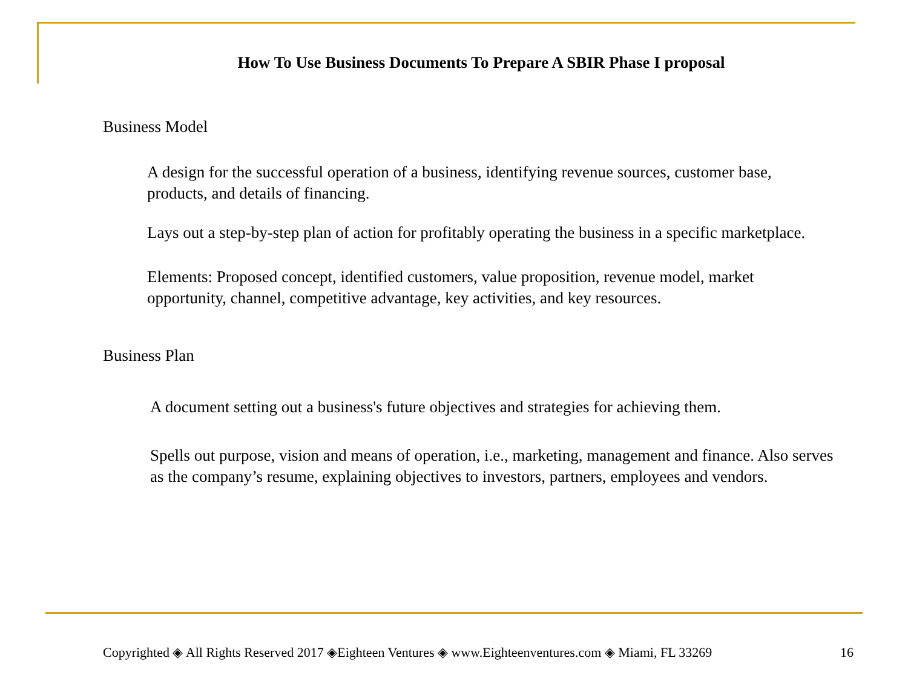How To Use Business Documents To Prepare A SBIR Phase I proposal
Business Model
A design for the successful operation of a business, identifying revenue sources, customer base, products, and details of financing.
Lays out a step-by-step plan of action for profitably operating the business in a specific marketplace.
Elements: Proposed concept, identified customers, value proposition, revenue model, market opportunity, channel, competitive advantage, key activities, and key resources.
Business Plan
A document setting out a business's future objectives and strategies for achieving them.
Spells out purpose, vision and means of operation, i.e., marketing, management and finance. Also serves as the company’s resume, explaining objectives to investors, partners, employees and vendors.
Copyrighted ◈ All Rights Reserved 2017 ◈Eighteen Ventures ◈ www.Eighteenventures.com ◈ Miami, FL 33269 16